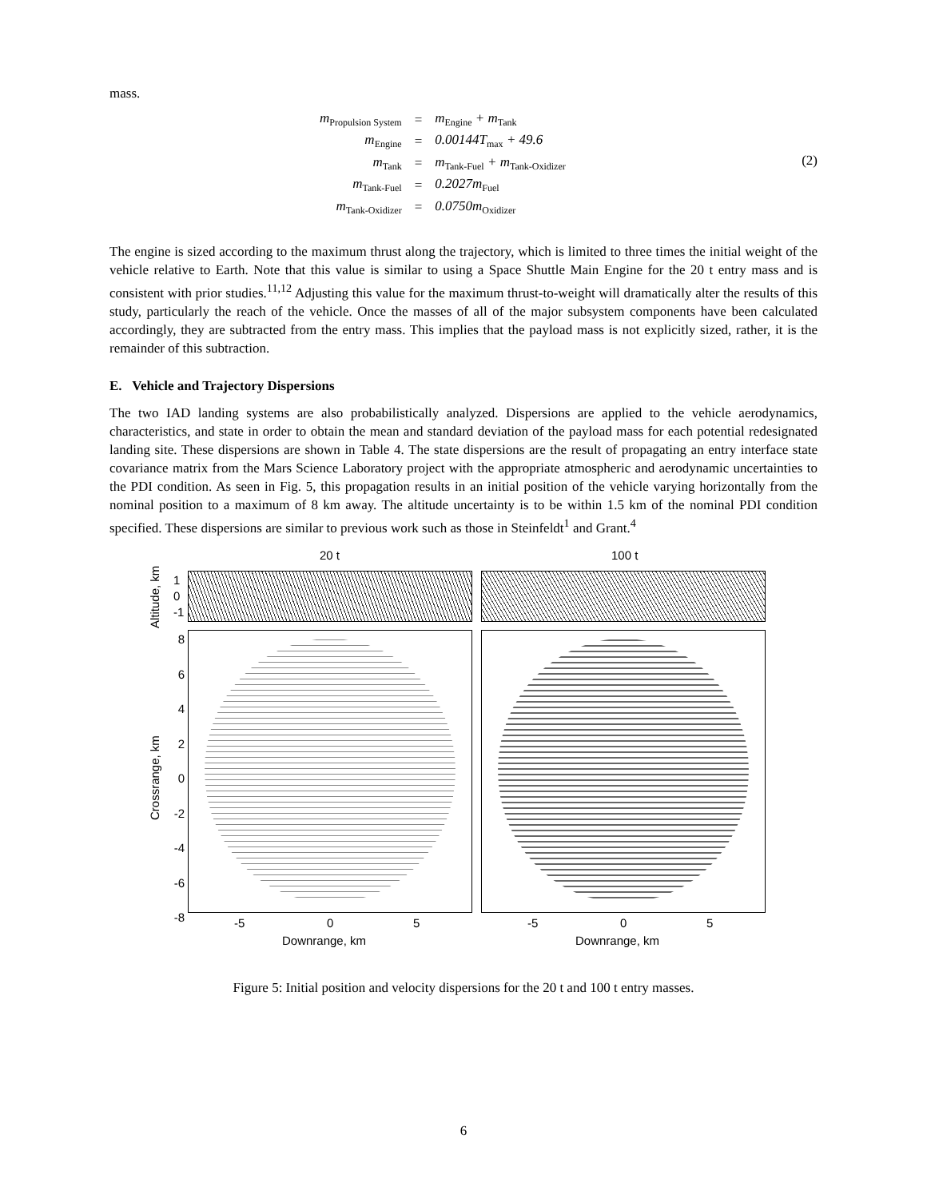mass.
| m<sub>Propulsion System</sub> | = | m<sub>Engine</sub> + m<sub>Tank</sub> |
| m<sub>Engine</sub> | = | 0.00144T<sub>max</sub> + 49.6 |
| m<sub>Tank</sub> | = | m<sub>Tank-Fuel</sub> + m<sub>Tank-Oxidizer</sub> |
| m<sub>Tank-Fuel</sub> | = | 0.2027m<sub>Fuel</sub> |
| m<sub>Tank-Oxidizer</sub> | = | 0.0750m<sub>Oxidizer</sub> |
(2)
The engine is sized according to the maximum thrust along the trajectory, which is limited to three times the initial weight of the vehicle relative to Earth. Note that this value is similar to using a Space Shuttle Main Engine for the 20 t entry mass and is consistent with prior studies.<sup>11,12</sup> Adjusting this value for the maximum thrust-to-weight will dramatically alter the results of this study, particularly the reach of the vehicle. Once the masses of all of the major subsystem components have been calculated accordingly, they are subtracted from the entry mass. This implies that the payload mass is not explicitly sized, rather, it is the remainder of this subtraction.
E. Vehicle and Trajectory Dispersions
The two IAD landing systems are also probabilistically analyzed. Dispersions are applied to the vehicle aerodynamics, characteristics, and state in order to obtain the mean and standard deviation of the payload mass for each potential redesignated landing site. These dispersions are shown in Table 4. The state dispersions are the result of propagating an entry interface state covariance matrix from the Mars Science Laboratory project with the appropriate atmospheric and aerodynamic uncertainties to the PDI condition. As seen in Fig. 5, this propagation results in an initial position of the vehicle varying horizontally from the nominal position to a maximum of 8 km away. The altitude uncertainty is to be within 1.5 km of the nominal PDI condition specified. These dispersions are similar to previous work such as those in Steinfeldt<sup>1</sup> and Grant.<sup>4</sup>
20 t 100 t
Altitude, km
Crossrange, km
1
0
-1
8
6
4
2
0
-2
-4
-6
-8
-5 0 5 -5 0 5
Downrange, km Downrange, km
Figure 5: Initial position and velocity dispersions for the 20 t and 100 t entry masses.
6